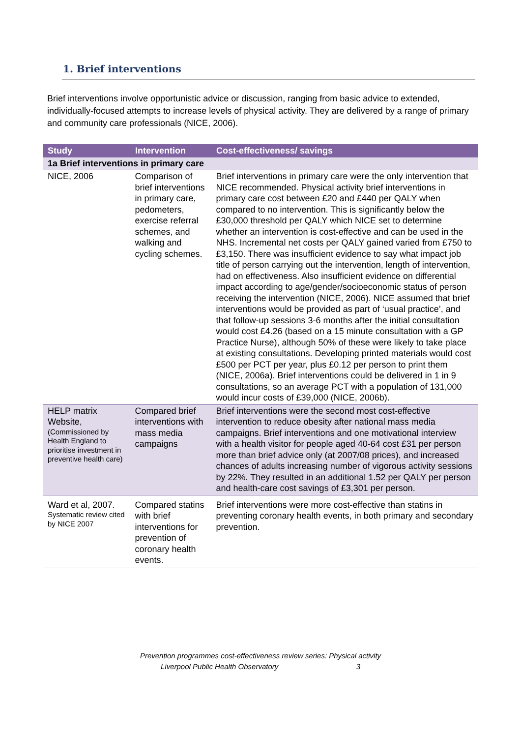1. Brief interventions
Brief interventions involve opportunistic advice or discussion, ranging from basic advice to extended, individually-focused attempts to increase levels of physical activity. They are delivered by a range of primary and community care professionals (NICE, 2006).
| Study | Intervention | Cost-effectiveness/ savings |
| --- | --- | --- |
| 1a Brief interventions in primary care | | |
| NICE, 2006 | Comparison of brief interventions in primary care, pedometers, exercise referral schemes, and walking and cycling schemes. | Brief interventions in primary care were the only intervention that NICE recommended. Physical activity brief interventions in primary care cost between £20 and £440 per QALY when compared to no intervention. This is significantly below the £30,000 threshold per QALY which NICE set to determine whether an intervention is cost-effective and can be used in the NHS. Incremental net costs per QALY gained varied from £750 to £3,150. There was insufficient evidence to say what impact job title of person carrying out the intervention, length of intervention, had on effectiveness. Also insufficient evidence on differential impact according to age/gender/socioeconomic status of person receiving the intervention (NICE, 2006). NICE assumed that brief interventions would be provided as part of ‘usual practice’, and that follow-up sessions 3-6 months after the initial consultation would cost £4.26 (based on a 15 minute consultation with a GP Practice Nurse), although 50% of these were likely to take place at existing consultations. Developing printed materials would cost £500 per PCT per year, plus £0.12 per person to print them (NICE, 2006a). Brief interventions could be delivered in 1 in 9 consultations, so an average PCT with a population of 131,000 would incur costs of £39,000 (NICE, 2006b). |
| HELP matrix Website, (Commissioned by Health England to prioritise investment in preventive health care) | Compared brief interventions with mass media campaigns | Brief interventions were the second most cost-effective intervention to reduce obesity after national mass media campaigns. Brief interventions and one motivational interview with a health visitor for people aged 40-64 cost £31 per person more than brief advice only (at 2007/08 prices), and increased chances of adults increasing number of vigorous activity sessions by 22%. They resulted in an additional 1.52 per QALY per person and health-care cost savings of £3,301 per person. |
| Ward et al, 2007. Systematic review cited by NICE 2007 | Compared statins with brief interventions for prevention of coronary health events. | Brief interventions were more cost-effective than statins in preventing coronary health events, in both primary and secondary prevention. |
Prevention programmes cost-effectiveness review series: Physical activity
Liverpool Public Health Observatory 3